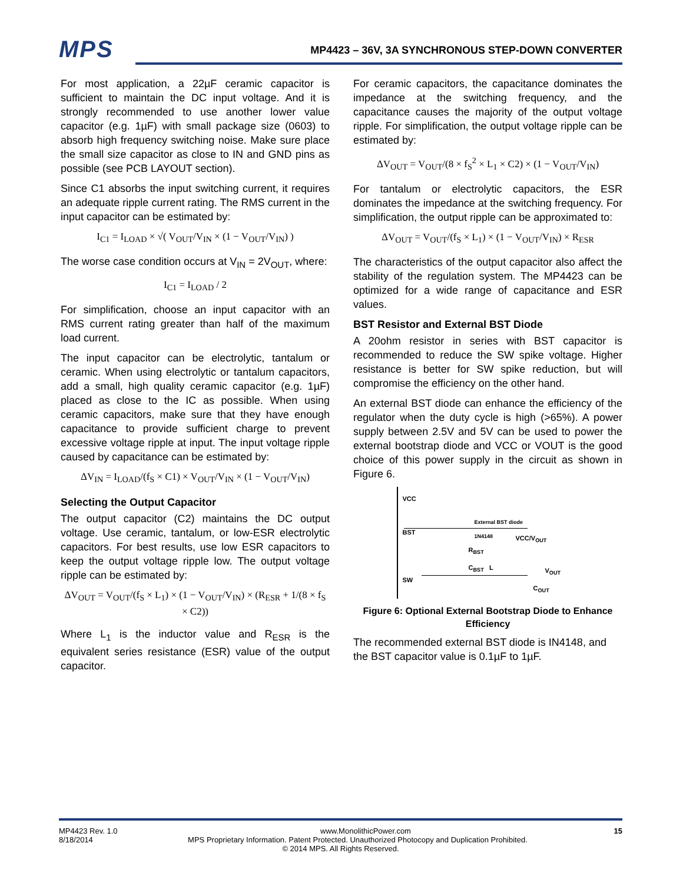MPS
MP4423 – 36V, 3A SYNCHRONOUS STEP-DOWN CONVERTER
For most application, a 22µF ceramic capacitor is sufficient to maintain the DC input voltage. And it is strongly recommended to use another lower value capacitor (e.g. 1µF) with small package size (0603) to absorb high frequency switching noise. Make sure place the small size capacitor as close to IN and GND pins as possible (see PCB LAYOUT section).
Since C1 absorbs the input switching current, it requires an adequate ripple current rating. The RMS current in the input capacitor can be estimated by:
I<sub>C1</sub> = I<sub>LOAD</sub> × √( V<sub>OUT</sub>/V<sub>IN</sub> × (1 − V<sub>OUT</sub>/V<sub>IN</sub>) )
The worse case condition occurs at V<sub>IN</sub> = 2V<sub>OUT</sub>, where:
I<sub>C1</sub> = I<sub>LOAD</sub> / 2
For simplification, choose an input capacitor with an RMS current rating greater than half of the maximum load current.
The input capacitor can be electrolytic, tantalum or ceramic. When using electrolytic or tantalum capacitors, add a small, high quality ceramic capacitor (e.g. 1µF) placed as close to the IC as possible. When using ceramic capacitors, make sure that they have enough capacitance to provide sufficient charge to prevent excessive voltage ripple at input. The input voltage ripple caused by capacitance can be estimated by:
ΔV<sub>IN</sub> = I<sub>LOAD</sub>/(f<sub>S</sub> × C1) × V<sub>OUT</sub>/V<sub>IN</sub> × (1 − V<sub>OUT</sub>/V<sub>IN</sub>)
Selecting the Output Capacitor
The output capacitor (C2) maintains the DC output voltage. Use ceramic, tantalum, or low-ESR electrolytic capacitors. For best results, use low ESR capacitors to keep the output voltage ripple low. The output voltage ripple can be estimated by:
ΔV<sub>OUT</sub> = V<sub>OUT</sub>/(f<sub>S</sub> × L<sub>1</sub>) × (1 − V<sub>OUT</sub>/V<sub>IN</sub>) × (R<sub>ESR</sub> + 1/(8 × f<sub>S</sub> × C2))
Where L<sub>1</sub> is the inductor value and R<sub>ESR</sub> is the equivalent series resistance (ESR) value of the output capacitor.
For ceramic capacitors, the capacitance dominates the impedance at the switching frequency, and the capacitance causes the majority of the output voltage ripple. For simplification, the output voltage ripple can be estimated by:
ΔV<sub>OUT</sub> = V<sub>OUT</sub>/(8 × f<sub>S</sub><sup>2</sup> × L<sub>1</sub> × C2) × (1 − V<sub>OUT</sub>/V<sub>IN</sub>)
For tantalum or electrolytic capacitors, the ESR dominates the impedance at the switching frequency. For simplification, the output ripple can be approximated to:
ΔV<sub>OUT</sub> = V<sub>OUT</sub>/(f<sub>S</sub> × L<sub>1</sub>) × (1 − V<sub>OUT</sub>/V<sub>IN</sub>) × R<sub>ESR</sub>
The characteristics of the output capacitor also affect the stability of the regulation system. The MP4423 can be optimized for a wide range of capacitance and ESR values.
BST Resistor and External BST Diode
A 20ohm resistor in series with BST capacitor is recommended to reduce the SW spike voltage. Higher resistance is better for SW spike reduction, but will compromise the efficiency on the other hand.
An external BST diode can enhance the efficiency of the regulator when the duty cycle is high (>65%). A power supply between 2.5V and 5V can be used to power the external bootstrap diode and VCC or VOUT is the good choice of this power supply in the circuit as shown in Figure 6.
VCC
External BST diode
1N4148
BST
VCC/V<sub>OUT</sub>
R<sub>BST</sub>
C<sub>BST</sub> L V<sub>OUT</sub>
SW
C<sub>OUT</sub>
Figure 6: Optional External Bootstrap Diode to Enhance Efficiency
The recommended external BST diode is IN4148, and the BST capacitor value is 0.1µF to 1µF.
MP4423 Rev. 1.0 www.MonolithicPower.com 15
8/18/2014 MPS Proprietary Information. Patent Protected. Unauthorized Photocopy and Duplication Prohibited.
© 2014 MPS. All Rights Reserved.